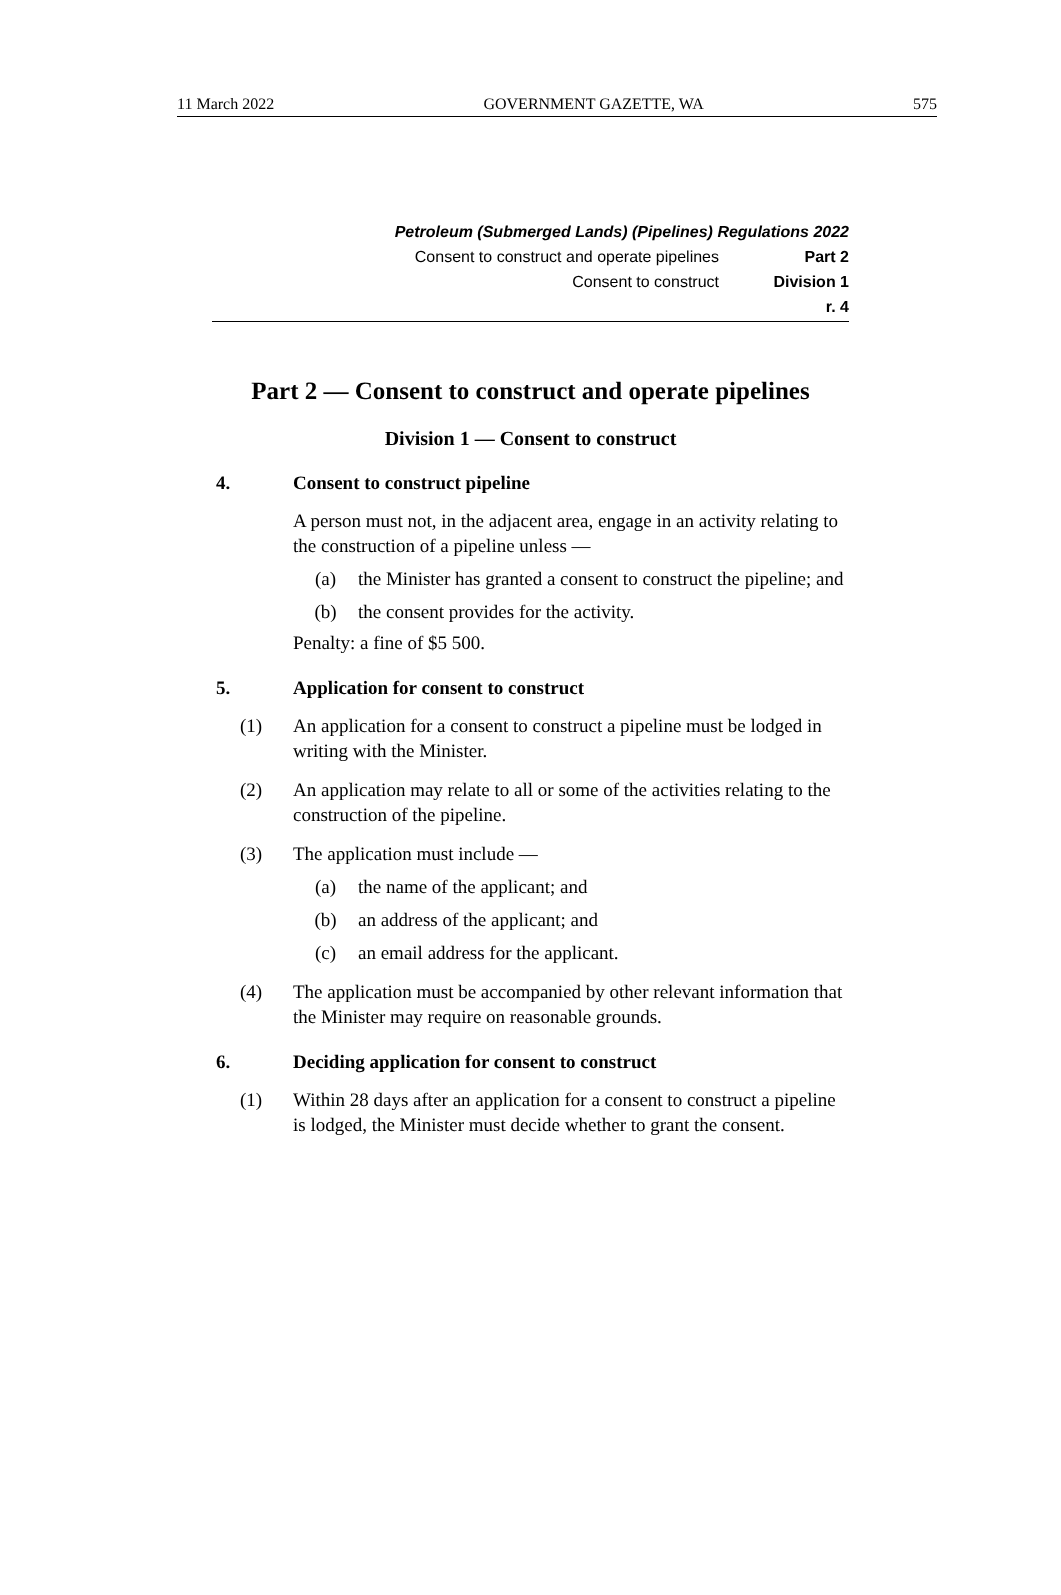11 March 2022 GOVERNMENT GAZETTE, WA 575
Petroleum (Submerged Lands) (Pipelines) Regulations 2022
Consent to construct and operate pipelines Part 2
Consent to construct Division 1
r. 4
Part 2 — Consent to construct and operate pipelines
Division 1 — Consent to construct
4. Consent to construct pipeline
A person must not, in the adjacent area, engage in an activity relating to the construction of a pipeline unless —
(a)
the Minister has granted a consent to construct the pipeline; and
(b)
the consent provides for the activity.
Penalty: a fine of $5 500.
5. Application for consent to construct
(1)
An application for a consent to construct a pipeline must be lodged in writing with the Minister.
(2)
An application may relate to all or some of the activities relating to the construction of the pipeline.
(3)
The application must include —
(a)
the name of the applicant; and
(b)
an address of the applicant; and
(c)
an email address for the applicant.
(4)
The application must be accompanied by other relevant information that the Minister may require on reasonable grounds.
6. Deciding application for consent to construct
(1)
Within 28 days after an application for a consent to construct a pipeline is lodged, the Minister must decide whether to grant the consent.